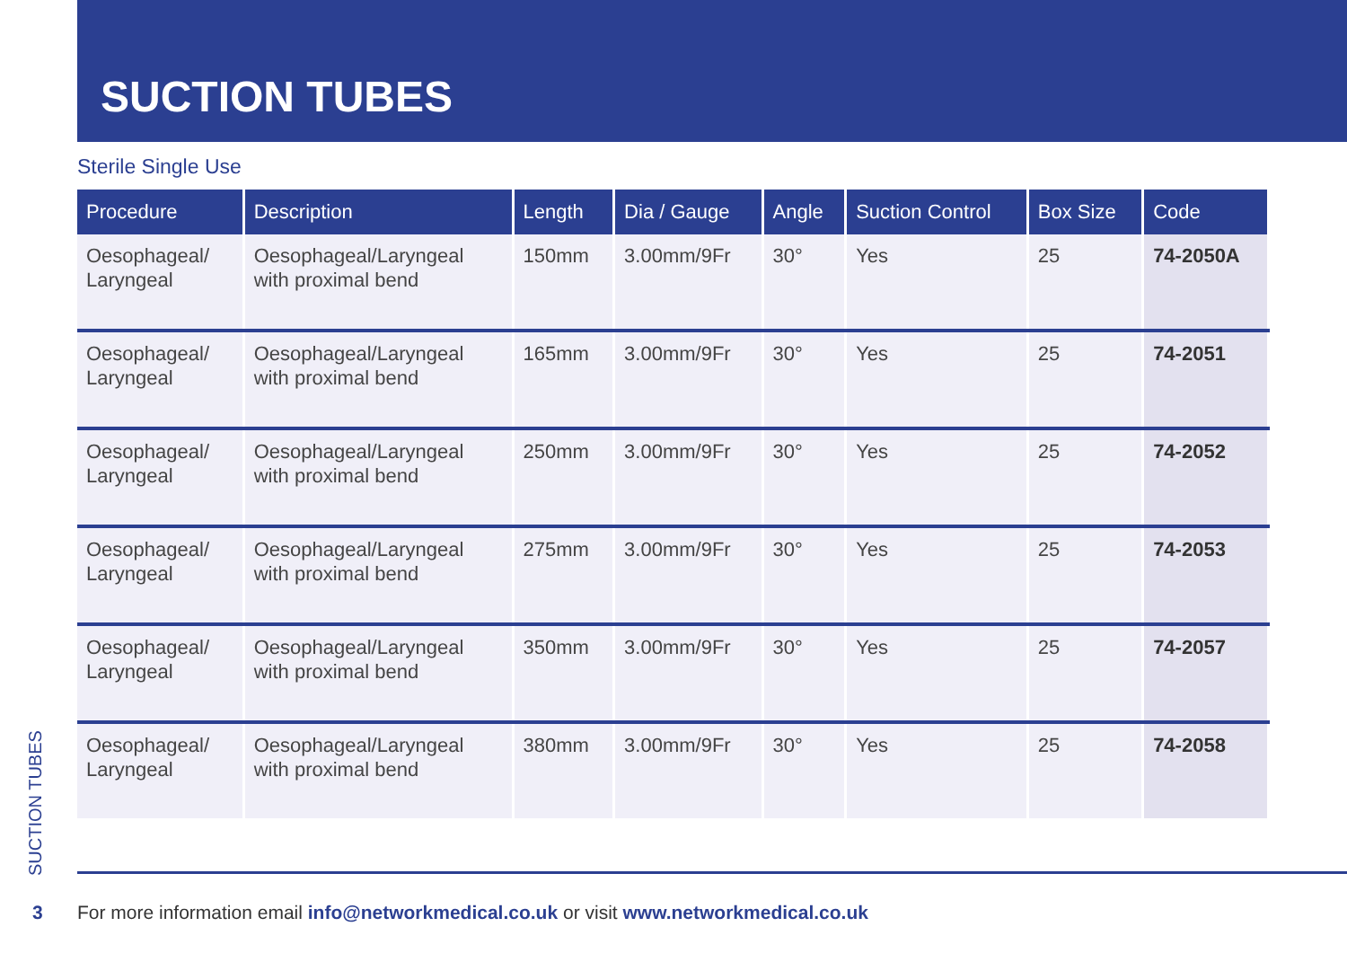SUCTION TUBES
Sterile Single Use
| Procedure | Description | Length | Dia / Gauge | Angle | Suction Control | Box Size | Code |
| --- | --- | --- | --- | --- | --- | --- | --- |
| Oesophageal/ Laryngeal | Oesophageal/Laryngeal with proximal bend | 150mm | 3.00mm/9Fr | 30° | Yes | 25 | 74-2050A |
| Oesophageal/ Laryngeal | Oesophageal/Laryngeal with proximal bend | 165mm | 3.00mm/9Fr | 30° | Yes | 25 | 74-2051 |
| Oesophageal/ Laryngeal | Oesophageal/Laryngeal with proximal bend | 250mm | 3.00mm/9Fr | 30° | Yes | 25 | 74-2052 |
| Oesophageal/ Laryngeal | Oesophageal/Laryngeal with proximal bend | 275mm | 3.00mm/9Fr | 30° | Yes | 25 | 74-2053 |
| Oesophageal/ Laryngeal | Oesophageal/Laryngeal with proximal bend | 350mm | 3.00mm/9Fr | 30° | Yes | 25 | 74-2057 |
| Oesophageal/ Laryngeal | Oesophageal/Laryngeal with proximal bend | 380mm | 3.00mm/9Fr | 30° | Yes | 25 | 74-2058 |
SUCTION TUBES
3 For more information email info@networkmedical.co.uk or visit www.networkmedical.co.uk